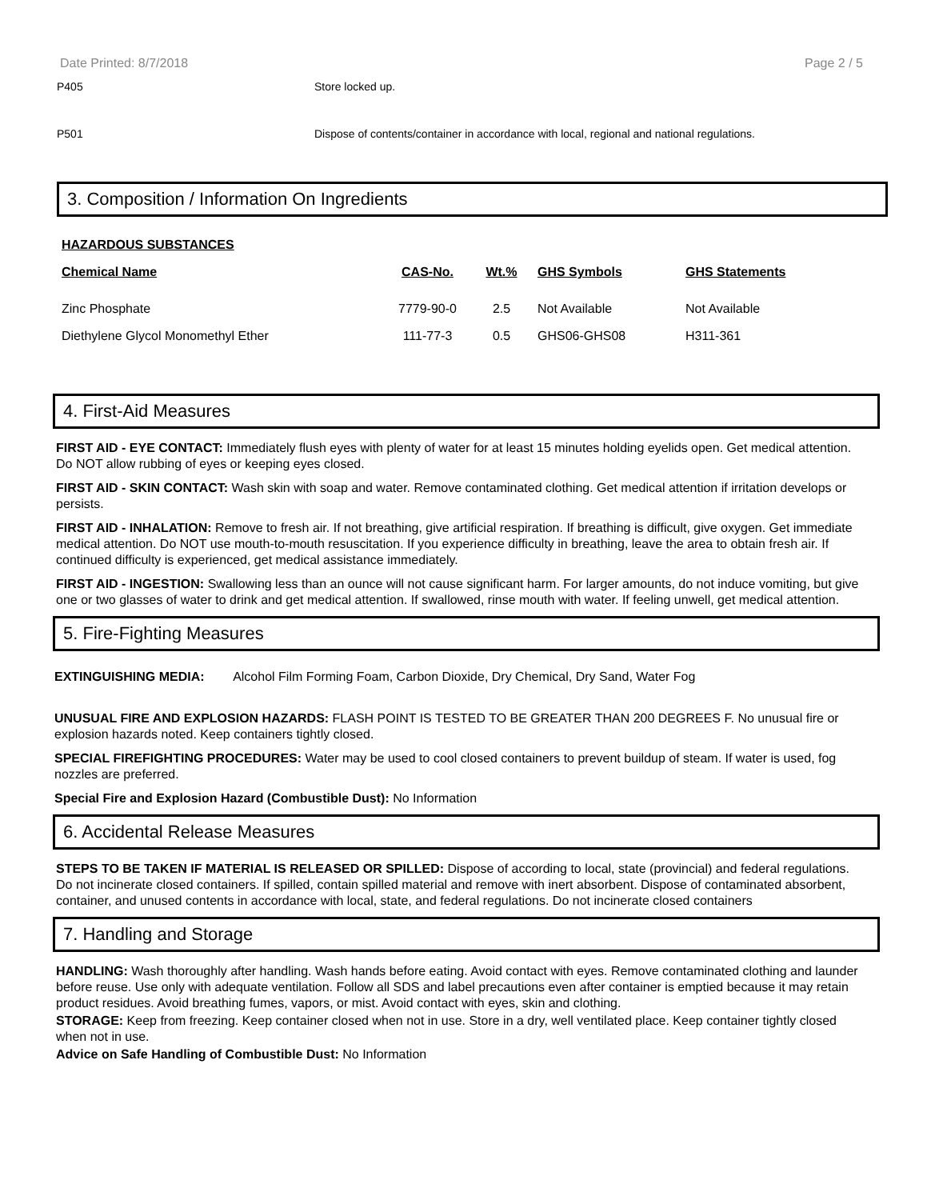Date Printed: 8/7/2018 Page 2 / 5
P405 Store locked up.
P501 Dispose of contents/container in accordance with local, regional and national regulations.
3. Composition / Information On Ingredients
| HAZARDOUS SUBSTANCES | | | | |
| --- | --- | --- | --- | --- |
| Chemical Name | CAS-No. | Wt.% | GHS Symbols | GHS Statements |
| Zinc Phosphate | 7779-90-0 | 2.5 | Not Available | Not Available |
| Diethylene Glycol Monomethyl Ether | 111-77-3 | 0.5 | GHS06-GHS08 | H311-361 |
4. First-Aid Measures
FIRST AID - EYE CONTACT: Immediately flush eyes with plenty of water for at least 15 minutes holding eyelids open. Get medical attention. Do NOT allow rubbing of eyes or keeping eyes closed.
FIRST AID - SKIN CONTACT: Wash skin with soap and water. Remove contaminated clothing. Get medical attention if irritation develops or persists.
FIRST AID - INHALATION: Remove to fresh air. If not breathing, give artificial respiration. If breathing is difficult, give oxygen. Get immediate medical attention. Do NOT use mouth-to-mouth resuscitation. If you experience difficulty in breathing, leave the area to obtain fresh air. If continued difficulty is experienced, get medical assistance immediately.
FIRST AID - INGESTION: Swallowing less than an ounce will not cause significant harm. For larger amounts, do not induce vomiting, but give one or two glasses of water to drink and get medical attention. If swallowed, rinse mouth with water. If feeling unwell, get medical attention.
5. Fire-Fighting Measures
EXTINGUISHING MEDIA: Alcohol Film Forming Foam, Carbon Dioxide, Dry Chemical, Dry Sand, Water Fog
UNUSUAL FIRE AND EXPLOSION HAZARDS: FLASH POINT IS TESTED TO BE GREATER THAN 200 DEGREES F. No unusual fire or explosion hazards noted. Keep containers tightly closed.
SPECIAL FIREFIGHTING PROCEDURES: Water may be used to cool closed containers to prevent buildup of steam. If water is used, fog nozzles are preferred.
Special Fire and Explosion Hazard (Combustible Dust): No Information
6. Accidental Release Measures
STEPS TO BE TAKEN IF MATERIAL IS RELEASED OR SPILLED: Dispose of according to local, state (provincial) and federal regulations. Do not incinerate closed containers. If spilled, contain spilled material and remove with inert absorbent. Dispose of contaminated absorbent, container, and unused contents in accordance with local, state, and federal regulations. Do not incinerate closed containers
7. Handling and Storage
HANDLING: Wash thoroughly after handling. Wash hands before eating. Avoid contact with eyes. Remove contaminated clothing and launder before reuse. Use only with adequate ventilation. Follow all SDS and label precautions even after container is emptied because it may retain product residues. Avoid breathing fumes, vapors, or mist. Avoid contact with eyes, skin and clothing.
STORAGE: Keep from freezing. Keep container closed when not in use. Store in a dry, well ventilated place. Keep container tightly closed when not in use.
Advice on Safe Handling of Combustible Dust: No Information